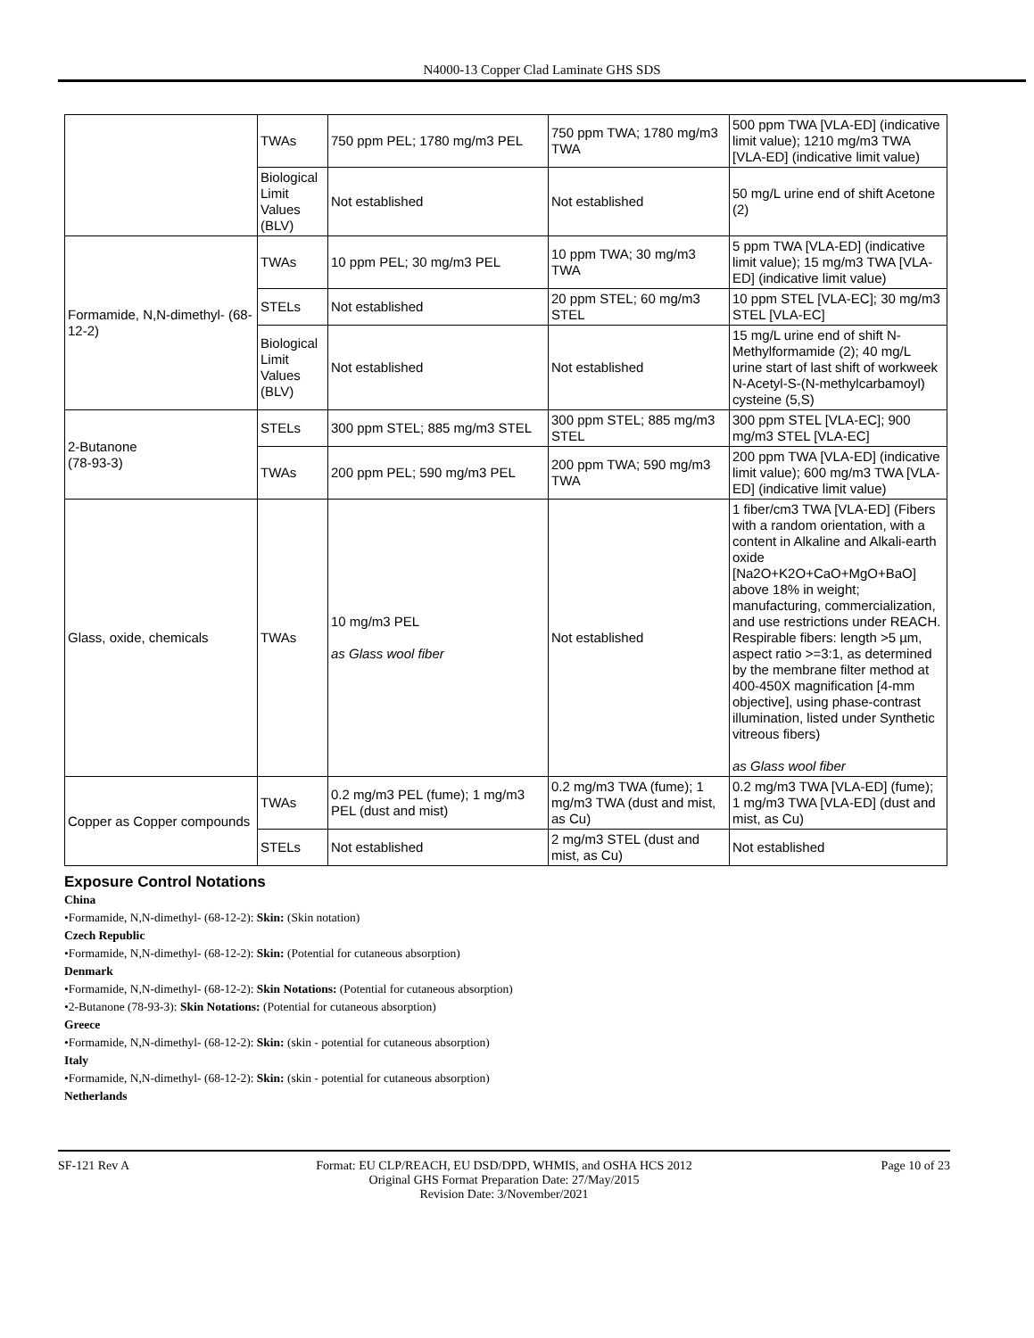N4000-13 Copper Clad Laminate GHS SDS
| | TWAs | 750 ppm PEL; 1780 mg/m3 PEL | 750 ppm TWA; 1780 mg/m3 TWA | 500 ppm TWA [VLA-ED] (indicative limit value); 1210 mg/m3 TWA [VLA-ED] (indicative limit value) |
| | Biological Limit Values (BLV) | Not established | Not established | 50 mg/L urine end of shift Acetone (2) |
| Formamide, N,N-dimethyl- (68-12-2) | TWAs | 10 ppm PEL; 30 mg/m3 PEL | 10 ppm TWA; 30 mg/m3 TWA | 5 ppm TWA [VLA-ED] (indicative limit value); 15 mg/m3 TWA [VLA-ED] (indicative limit value) |
| | STELs | Not established | 20 ppm STEL; 60 mg/m3 STEL | 10 ppm STEL [VLA-EC]; 30 mg/m3 STEL [VLA-EC] |
| | Biological Limit Values (BLV) | Not established | Not established | 15 mg/L urine end of shift N-Methylformamide (2); 40 mg/L urine start of last shift of workweek N-Acetyl-S-(N-methylcarbamoyl) cysteine (5,S) |
| 2-Butanone (78-93-3) | STELs | 300 ppm STEL; 885 mg/m3 STEL | 300 ppm STEL; 885 mg/m3 STEL | 300 ppm STEL [VLA-EC]; 900 mg/m3 STEL [VLA-EC] |
| | TWAs | 200 ppm PEL; 590 mg/m3 PEL | 200 ppm TWA; 590 mg/m3 TWA | 200 ppm TWA [VLA-ED] (indicative limit value); 600 mg/m3 TWA [VLA-ED] (indicative limit value) |
| Glass, oxide, chemicals | TWAs | 10 mg/m3 PEL as Glass wool fiber | Not established | 1 fiber/cm3 TWA [VLA-ED] (Fibers with a random orientation, with a content in Alkaline and Alkali-earth oxide [Na2O+K2O+CaO+MgO+BaO] above 18% in weight; manufacturing, commercialization, and use restrictions under REACH. Respirable fibers: length >5 µm, aspect ratio >=3:1, as determined by the membrane filter method at 400-450X magnification [4-mm objective], using phase-contrast illumination, listed under Synthetic vitreous fibers) as Glass wool fiber |
| Copper as Copper compounds | TWAs | 0.2 mg/m3 PEL (fume); 1 mg/m3 PEL (dust and mist) | 0.2 mg/m3 TWA (fume); 1 mg/m3 TWA (dust and mist, as Cu) | 0.2 mg/m3 TWA [VLA-ED] (fume); 1 mg/m3 TWA [VLA-ED] (dust and mist, as Cu) |
| | STELs | Not established | 2 mg/m3 STEL (dust and mist, as Cu) | Not established |
Exposure Control Notations
China
•Formamide, N,N-dimethyl- (68-12-2): Skin: (Skin notation)
Czech Republic
•Formamide, N,N-dimethyl- (68-12-2): Skin: (Potential for cutaneous absorption)
Denmark
•Formamide, N,N-dimethyl- (68-12-2): Skin Notations: (Potential for cutaneous absorption)
•2-Butanone (78-93-3): Skin Notations: (Potential for cutaneous absorption)
Greece
•Formamide, N,N-dimethyl- (68-12-2): Skin: (skin - potential for cutaneous absorption)
Italy
•Formamide, N,N-dimethyl- (68-12-2): Skin: (skin - potential for cutaneous absorption)
Netherlands
SF-121 Rev A Format: EU CLP/REACH, EU DSD/DPD, WHMIS, and OSHA HCS 2012
Original GHS Format Preparation Date: 27/May/2015
Revision Date: 3/November/2021
Page 10 of 23